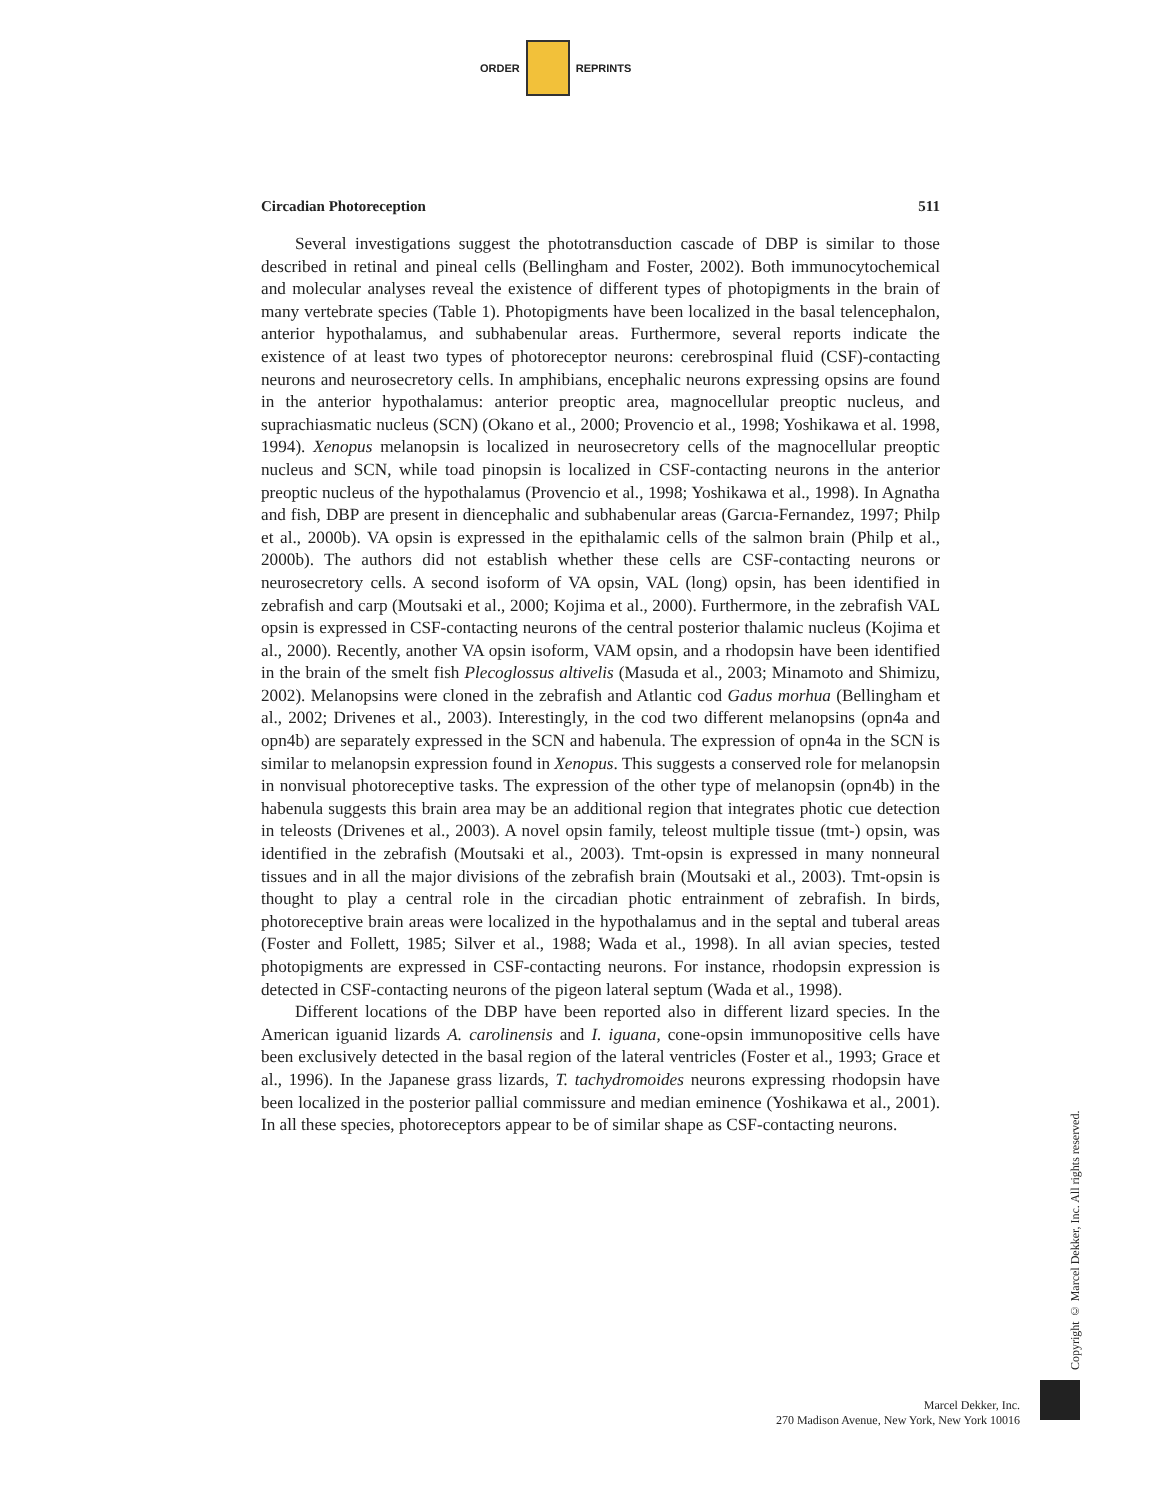ORDER REPRINTS
Circadian Photoreception 511
Several investigations suggest the phototransduction cascade of DBP is similar to those described in retinal and pineal cells (Bellingham and Foster, 2002). Both immunocytochemical and molecular analyses reveal the existence of different types of photopigments in the brain of many vertebrate species (Table 1). Photopigments have been localized in the basal telencephalon, anterior hypothalamus, and subhabenular areas. Furthermore, several reports indicate the existence of at least two types of photoreceptor neurons: cerebrospinal fluid (CSF)-contacting neurons and neurosecretory cells. In amphibians, encephalic neurons expressing opsins are found in the anterior hypothalamus: anterior preoptic area, magnocellular preoptic nucleus, and suprachiasmatic nucleus (SCN) (Okano et al., 2000; Provencio et al., 1998; Yoshikawa et al. 1998, 1994). Xenopus melanopsin is localized in neurosecretory cells of the magnocellular preoptic nucleus and SCN, while toad pinopsin is localized in CSF-contacting neurons in the anterior preoptic nucleus of the hypothalamus (Provencio et al., 1998; Yoshikawa et al., 1998). In Agnatha and fish, DBP are present in diencephalic and subhabenular areas (Garcıa-Fernandez, 1997; Philp et al., 2000b). VA opsin is expressed in the epithalamic cells of the salmon brain (Philp et al., 2000b). The authors did not establish whether these cells are CSF-contacting neurons or neurosecretory cells. A second isoform of VA opsin, VAL (long) opsin, has been identified in zebrafish and carp (Moutsaki et al., 2000; Kojima et al., 2000). Furthermore, in the zebrafish VAL opsin is expressed in CSF-contacting neurons of the central posterior thalamic nucleus (Kojima et al., 2000). Recently, another VA opsin isoform, VAM opsin, and a rhodopsin have been identified in the brain of the smelt fish Plecoglossus altivelis (Masuda et al., 2003; Minamoto and Shimizu, 2002). Melanopsins were cloned in the zebrafish and Atlantic cod Gadus morhua (Bellingham et al., 2002; Drivenes et al., 2003). Interestingly, in the cod two different melanopsins (opn4a and opn4b) are separately expressed in the SCN and habenula. The expression of opn4a in the SCN is similar to melanopsin expression found in Xenopus. This suggests a conserved role for melanopsin in nonvisual photoreceptive tasks. The expression of the other type of melanopsin (opn4b) in the habenula suggests this brain area may be an additional region that integrates photic cue detection in teleosts (Drivenes et al., 2003). A novel opsin family, teleost multiple tissue (tmt-) opsin, was identified in the zebrafish (Moutsaki et al., 2003). Tmt-opsin is expressed in many nonneural tissues and in all the major divisions of the zebrafish brain (Moutsaki et al., 2003). Tmt-opsin is thought to play a central role in the circadian photic entrainment of zebrafish. In birds, photoreceptive brain areas were localized in the hypothalamus and in the septal and tuberal areas (Foster and Follett, 1985; Silver et al., 1988; Wada et al., 1998). In all avian species, tested photopigments are expressed in CSF-contacting neurons. For instance, rhodopsin expression is detected in CSF-contacting neurons of the pigeon lateral septum (Wada et al., 1998).
Different locations of the DBP have been reported also in different lizard species. In the American iguanid lizards A. carolinensis and I. iguana, cone-opsin immunopositive cells have been exclusively detected in the basal region of the lateral ventricles (Foster et al., 1993; Grace et al., 1996). In the Japanese grass lizards, T. tachydromoides neurons expressing rhodopsin have been localized in the posterior pallial commissure and median eminence (Yoshikawa et al., 2001). In all these species, photoreceptors appear to be of similar shape as CSF-contacting neurons.
Copyright © Marcel Dekker, Inc. All rights reserved.
Marcel Dekker, Inc.
270 Madison Avenue, New York, New York 10016